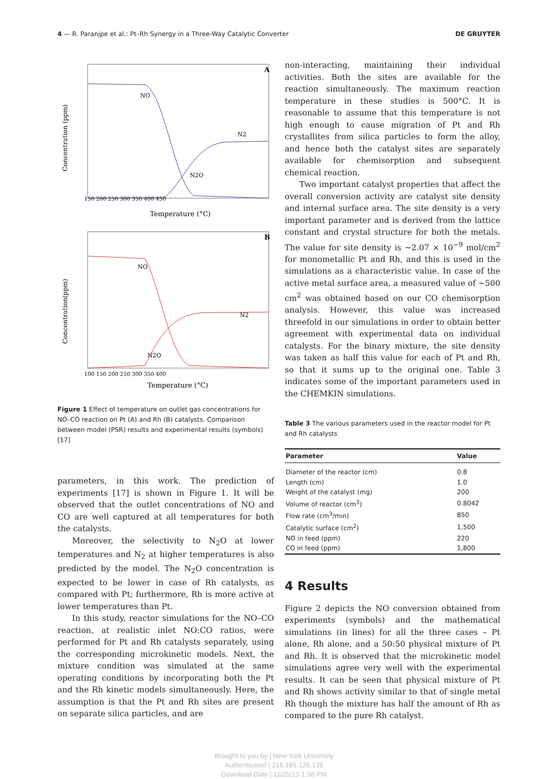4 — R. Paranjpe et al.: Pt–Rh Synergy in a Three-Way Catalytic Converter DE GRUYTER
A
NO
N2
N2O
Concentration (ppm)
Temperature (°C)
150 200 250 300 350 400 450
B
NO
N2
N2O
Concentration(ppm)
Temperature (°C)
100 150 200 250 300 350 400
Figure 1 Effect of temperature on outlet gas concentrations for NO–CO reaction on Pt (A) and Rh (B) catalysts. Comparison between model (PSR) results and experimental results (symbols) [17]
parameters, in this work. The prediction of experiments [17] is shown in Figure 1. It will be observed that the outlet concentrations of NO and CO are well captured at all temperatures for both the catalysts.
Moreover, the selectivity to N<sub>2</sub>O at lower temperatures and N<sub>2</sub> at higher temperatures is also predicted by the model. The N<sub>2</sub>O concentration is expected to be lower in case of Rh catalysts, as compared with Pt; furthermore, Rh is more active at lower temperatures than Pt.
In this study, reactor simulations for the NO–CO reaction, at realistic inlet NO:CO ratios, were performed for Pt and Rh catalysts separately, using the corresponding microkinetic models. Next, the mixture condition was simulated at the same operating conditions by incorporating both the Pt and the Rh kinetic models simultaneously. Here, the assumption is that the Pt and Rh sites are present on separate silica particles, and are
non-interacting, maintaining their individual activities. Both the sites are available for the reaction simultaneously. The maximum reaction temperature in these studies is 500°C. It is reasonable to assume that this temperature is not high enough to cause migration of Pt and Rh crystallites from silica particles to form the alloy, and hence both the catalyst sites are separately available for chemisorption and subsequent chemical reaction.
Two important catalyst properties that affect the overall conversion activity are catalyst site density and internal surface area. The site density is a very important parameter and is derived from the lattice constant and crystal structure for both the metals. The value for site density is ~2.07 × 10<sup>−9</sup> mol/cm<sup>2</sup> for monometallic Pt and Rh, and this is used in the simulations as a characteristic value. In case of the active metal surface area, a measured value of ~500 cm<sup>2</sup> was obtained based on our CO chemisorption analysis. However, this value was increased threefold in our simulations in order to obtain better agreement with experimental data on individual catalysts. For the binary mixture, the site density was taken as half this value for each of Pt and Rh, so that it sums up to the original one. Table 3 indicates some of the important parameters used in the CHEMKIN simulations.
Table 3 The various parameters used in the reactor model for Pt and Rh catalysts
| Parameter | Value |
| --- | --- |
| Diameter of the reactor (cm) | 0.8 |
| Length (cm) | 1.0 |
| Weight of the catalyst (mg) | 200 |
| Volume of reactor (cm<sup>3</sup>) | 0.8042 |
| Flow rate (cm<sup>3</sup>/min) | 850 |
| Catalytic surface (cm<sup>2</sup>) | 1,500 |
| NO in feed (ppm) | 220 |
| CO in feed (ppm) | 1,800 |
4 Results
Figure 2 depicts the NO conversion obtained from experiments (symbols) and the mathematical simulations (in lines) for all the three cases – Pt alone, Rh alone, and a 50:50 physical mixture of Pt and Rh. It is observed that the microkinetic model simulations agree very well with the experimental results. It can be seen that physical mixture of Pt and Rh shows activity similar to that of single metal Rh though the mixture has half the amount of Rh as compared to the pure Rh catalyst.
Brought to you by | New York University
Authenticated | 216.165.126.139
Download Date | 11/25/13 1:36 PM